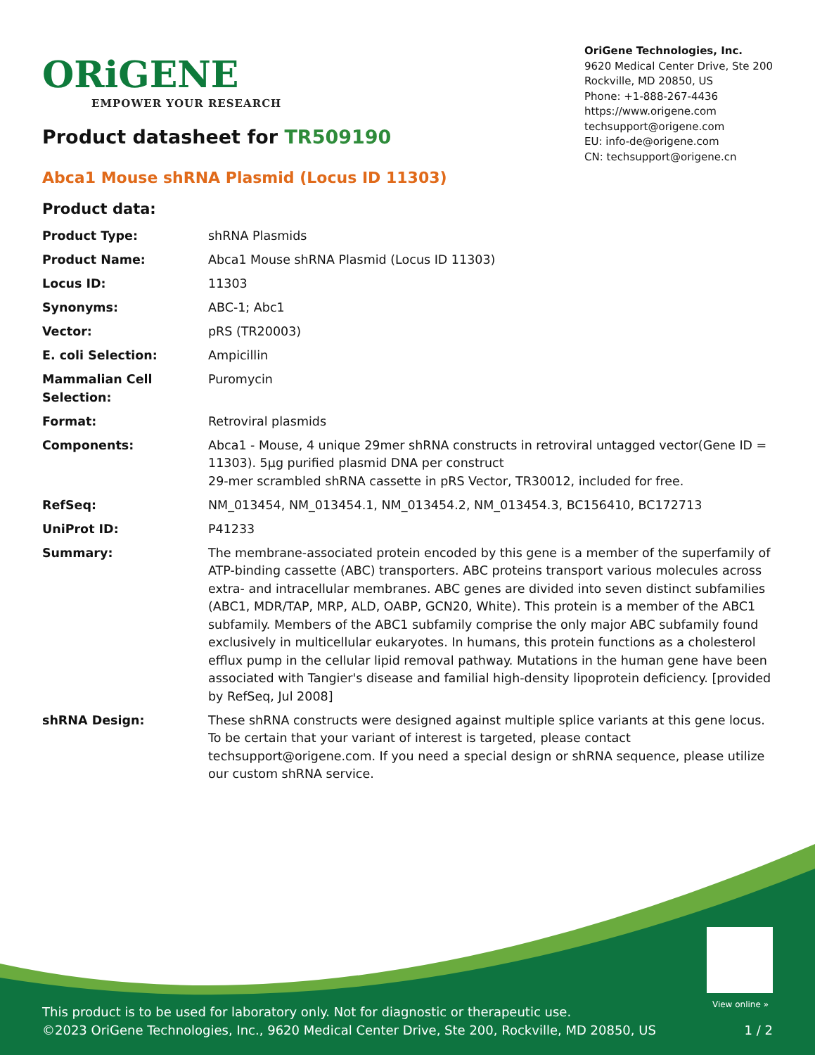ORiGENE
EMPOWER YOUR RESEARCH
OriGene Technologies, Inc.
9620 Medical Center Drive, Ste 200
Rockville, MD 20850, US
Phone: +1-888-267-4436
https://www.origene.com
techsupport@origene.com
EU: info-de@origene.com
CN: techsupport@origene.cn
Product datasheet for TR509190
Abca1 Mouse shRNA Plasmid (Locus ID 11303)
Product data:
| Product Type: | shRNA Plasmids |
| Product Name: | Abca1 Mouse shRNA Plasmid (Locus ID 11303) |
| Locus ID: | 11303 |
| Synonyms: | ABC-1; Abc1 |
| Vector: | pRS (TR20003) |
| E. coli Selection: | Ampicillin |
| Mammalian Cell Selection: | Puromycin |
| Format: | Retroviral plasmids |
| Components: | Abca1 - Mouse, 4 unique 29mer shRNA constructs in retroviral untagged vector(Gene ID = 11303). 5µg purified plasmid DNA per construct 29-mer scrambled shRNA cassette in pRS Vector, TR30012, included for free. |
| RefSeq: | NM_013454 , NM_013454.1 , NM_013454.2 , NM_013454.3 , BC156410 , BC172713 |
| UniProt ID: | P41233 |
| Summary: | The membrane-associated protein encoded by this gene is a member of the superfamily of ATP-binding cassette (ABC) transporters. ABC proteins transport various molecules across extra- and intracellular membranes. ABC genes are divided into seven distinct subfamilies (ABC1, MDR/TAP, MRP, ALD, OABP, GCN20, White). This protein is a member of the ABC1 subfamily. Members of the ABC1 subfamily comprise the only major ABC subfamily found exclusively in multicellular eukaryotes. In humans, this protein functions as a cholesterol efflux pump in the cellular lipid removal pathway. Mutations in the human gene have been associated with Tangier's disease and familial high-density lipoprotein deficiency. [provided by RefSeq, Jul 2008] |
| shRNA Design: | These shRNA constructs were designed against multiple splice variants at this gene locus. To be certain that your variant of interest is targeted, please contact techsupport@origene.com . If you need a special design or shRNA sequence, please utilize our custom shRNA service . |
View online »
This product is to be used for laboratory only. Not for diagnostic or therapeutic use.
©2023 OriGene Technologies, Inc., 9620 Medical Center Drive, Ste 200, Rockville, MD 20850, US
1 / 2